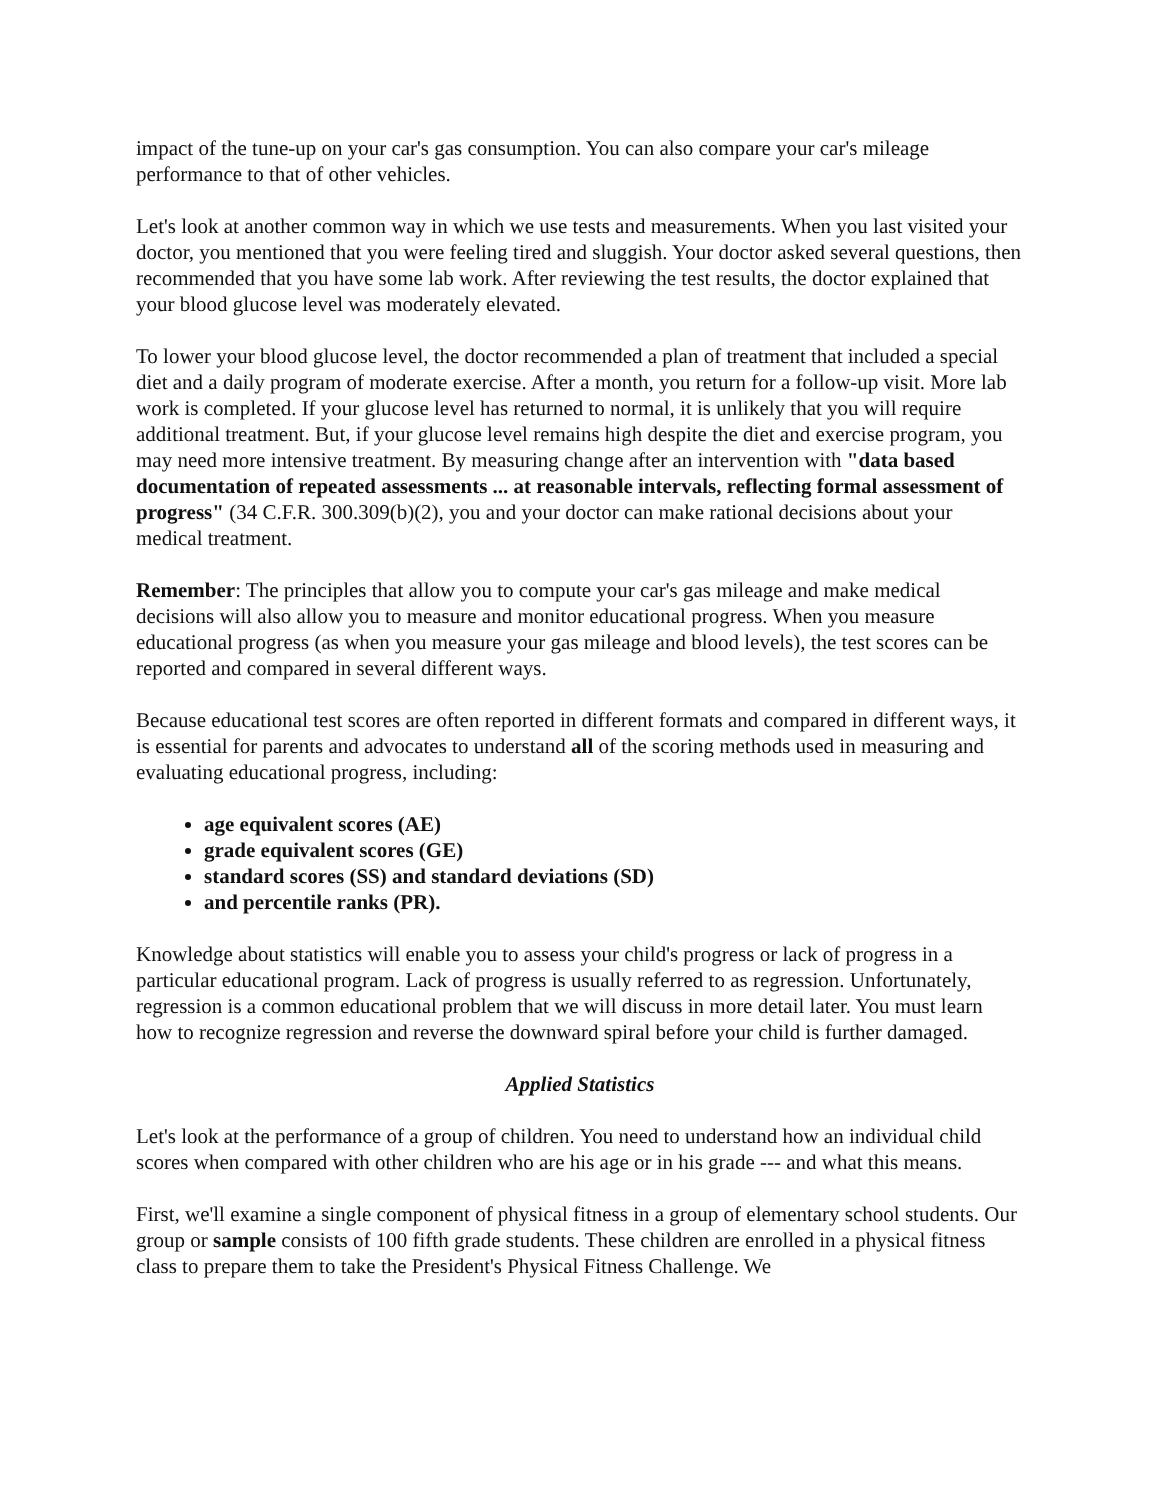impact of the tune-up on your car's gas consumption. You can also compare your car's mileage performance to that of other vehicles.
Let's look at another common way in which we use tests and measurements. When you last visited your doctor, you mentioned that you were feeling tired and sluggish. Your doctor asked several questions, then recommended that you have some lab work. After reviewing the test results, the doctor explained that your blood glucose level was moderately elevated.
To lower your blood glucose level, the doctor recommended a plan of treatment that included a special diet and a daily program of moderate exercise. After a month, you return for a follow-up visit. More lab work is completed. If your glucose level has returned to normal, it is unlikely that you will require additional treatment. But, if your glucose level remains high despite the diet and exercise program, you may need more intensive treatment. By measuring change after an intervention with "data based documentation of repeated assessments ... at reasonable intervals, reflecting formal assessment of progress" (34 C.F.R. 300.309(b)(2), you and your doctor can make rational decisions about your medical treatment.
Remember: The principles that allow you to compute your car's gas mileage and make medical decisions will also allow you to measure and monitor educational progress. When you measure educational progress (as when you measure your gas mileage and blood levels), the test scores can be reported and compared in several different ways.
Because educational test scores are often reported in different formats and compared in different ways, it is essential for parents and advocates to understand all of the scoring methods used in measuring and evaluating educational progress, including:
age equivalent scores (AE)
grade equivalent scores (GE)
standard scores (SS) and standard deviations (SD)
and percentile ranks (PR).
Knowledge about statistics will enable you to assess your child's progress or lack of progress in a particular educational program. Lack of progress is usually referred to as regression. Unfortunately, regression is a common educational problem that we will discuss in more detail later. You must learn how to recognize regression and reverse the downward spiral before your child is further damaged.
Applied Statistics
Let's look at the performance of a group of children. You need to understand how an individual child scores when compared with other children who are his age or in his grade --- and what this means.
First, we'll examine a single component of physical fitness in a group of elementary school students. Our group or sample consists of 100 fifth grade students. These children are enrolled in a physical fitness class to prepare them to take the President's Physical Fitness Challenge. We